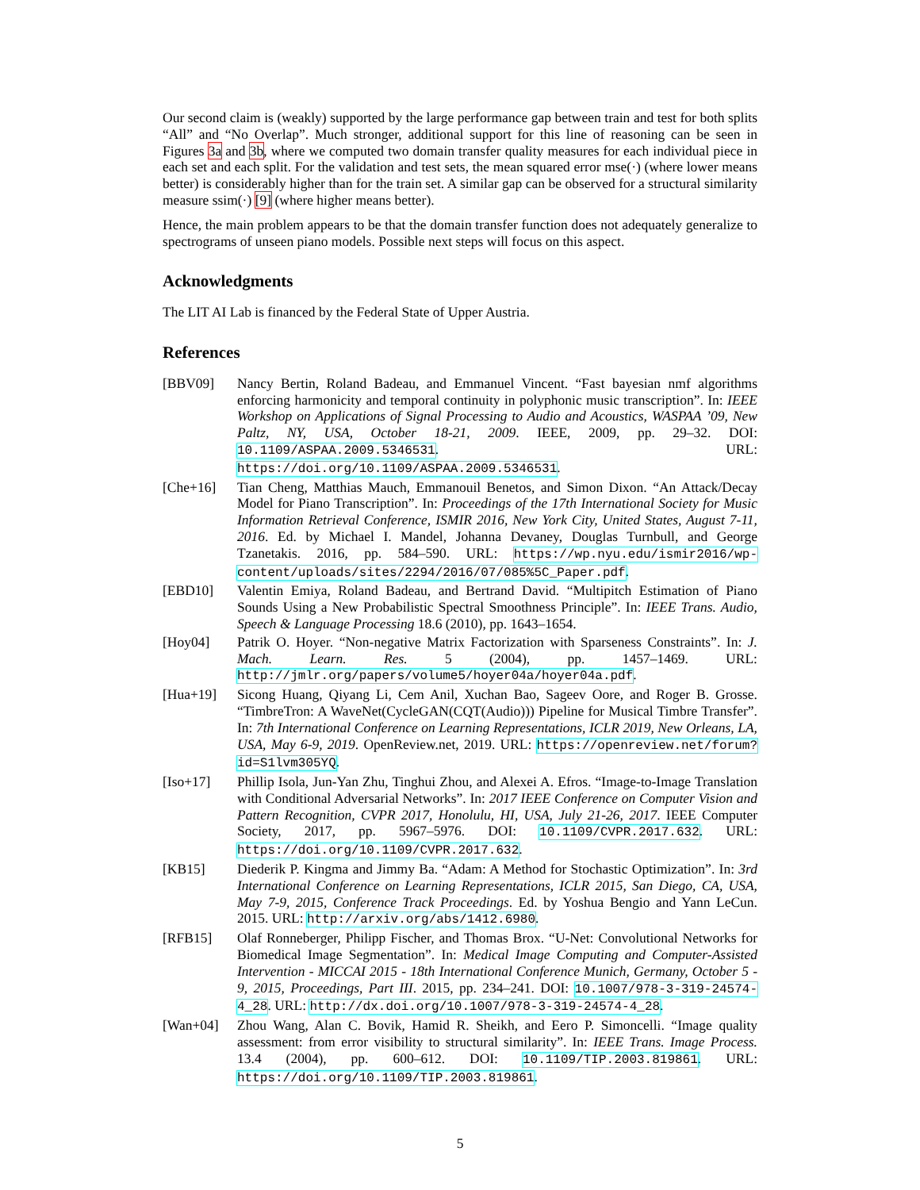Our second claim is (weakly) supported by the large performance gap between train and test for both splits “All” and “No Overlap”. Much stronger, additional support for this line of reasoning can be seen in Figures 3a and 3b, where we computed two domain transfer quality measures for each individual piece in each set and each split. For the validation and test sets, the mean squared error mse(·) (where lower means better) is considerably higher than for the train set. A similar gap can be observed for a structural similarity measure ssim(·) [9] (where higher means better).
Hence, the main problem appears to be that the domain transfer function does not adequately generalize to spectrograms of unseen piano models. Possible next steps will focus on this aspect.
Acknowledgments
The LIT AI Lab is financed by the Federal State of Upper Austria.
References
[BBV09] Nancy Bertin, Roland Badeau, and Emmanuel Vincent. “Fast bayesian nmf algorithms enforcing harmonicity and temporal continuity in polyphonic music transcription”. In: IEEE Workshop on Applications of Signal Processing to Audio and Acoustics, WASPAA ’09, New Paltz, NY, USA, October 18-21, 2009. IEEE, 2009, pp. 29–32. DOI: 10.1109/ASPAA.2009.5346531. URL: https://doi.org/10.1109/ASPAA.2009.5346531.
[Che+16] Tian Cheng, Matthias Mauch, Emmanouil Benetos, and Simon Dixon. “An Attack/Decay Model for Piano Transcription”. In: Proceedings of the 17th International Society for Music Information Retrieval Conference, ISMIR 2016, New York City, United States, August 7-11, 2016. Ed. by Michael I. Mandel, Johanna Devaney, Douglas Turnbull, and George Tzanetakis. 2016, pp. 584–590. URL: https://wp.nyu.edu/ismir2016/wp-content/uploads/sites/2294/2016/07/085%5C_Paper.pdf.
[EBD10] Valentin Emiya, Roland Badeau, and Bertrand David. “Multipitch Estimation of Piano Sounds Using a New Probabilistic Spectral Smoothness Principle”. In: IEEE Trans. Audio, Speech & Language Processing 18.6 (2010), pp. 1643–1654.
[Hoy04] Patrik O. Hoyer. “Non-negative Matrix Factorization with Sparseness Constraints”. In: J. Mach. Learn. Res. 5 (2004), pp. 1457–1469. URL: http://jmlr.org/papers/volume5/hoyer04a/hoyer04a.pdf.
[Hua+19] Sicong Huang, Qiyang Li, Cem Anil, Xuchan Bao, Sageev Oore, and Roger B. Grosse. “TimbreTron: A WaveNet(CycleGAN(CQT(Audio))) Pipeline for Musical Timbre Transfer”. In: 7th International Conference on Learning Representations, ICLR 2019, New Orleans, LA, USA, May 6-9, 2019. OpenReview.net, 2019. URL: https://openreview.net/forum?id=S1lvm305YQ.
[Iso+17] Phillip Isola, Jun-Yan Zhu, Tinghui Zhou, and Alexei A. Efros. “Image-to-Image Translation with Conditional Adversarial Networks”. In: 2017 IEEE Conference on Computer Vision and Pattern Recognition, CVPR 2017, Honolulu, HI, USA, July 21-26, 2017. IEEE Computer Society, 2017, pp. 5967–5976. DOI: 10.1109/CVPR.2017.632. URL: https://doi.org/10.1109/CVPR.2017.632.
[KB15] Diederik P. Kingma and Jimmy Ba. “Adam: A Method for Stochastic Optimization”. In: 3rd International Conference on Learning Representations, ICLR 2015, San Diego, CA, USA, May 7-9, 2015, Conference Track Proceedings. Ed. by Yoshua Bengio and Yann LeCun. 2015. URL: http://arxiv.org/abs/1412.6980.
[RFB15] Olaf Ronneberger, Philipp Fischer, and Thomas Brox. “U-Net: Convolutional Networks for Biomedical Image Segmentation”. In: Medical Image Computing and Computer-Assisted Intervention - MICCAI 2015 - 18th International Conference Munich, Germany, October 5 - 9, 2015, Proceedings, Part III. 2015, pp. 234–241. DOI: 10.1007/978-3-319-24574-4_28. URL: http://dx.doi.org/10.1007/978-3-319-24574-4_28.
[Wan+04] Zhou Wang, Alan C. Bovik, Hamid R. Sheikh, and Eero P. Simoncelli. “Image quality assessment: from error visibility to structural similarity”. In: IEEE Trans. Image Process. 13.4 (2004), pp. 600–612. DOI: 10.1109/TIP.2003.819861. URL: https://doi.org/10.1109/TIP.2003.819861.
5